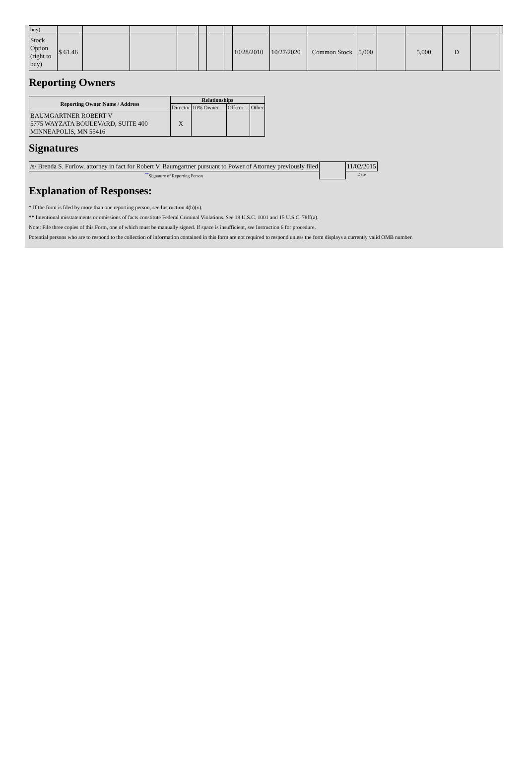| buy) | | | | | | | | | | | | | | | | |
| Stock Option (right to buy) | $ 61.46 | | | | | | | 10/28/2010 | 10/27/2020 | Common Stock | 5,000 | | 5,000 | D | | |
Reporting Owners
| Reporting Owner Name / Address | Relationships | | | |
| --- | --- | --- | --- | --- |
| | Director | 10% Owner | Officer | Other |
| BAUMGARTNER ROBERT V 5775 WAYZATA BOULEVARD, SUITE 400 MINNEAPOLIS, MN 55416 | X | | | |
Signatures
| /s/ Brenda S. Furlow, attorney in fact for Robert V. Baumgartner pursuant to Power of Attorney previously filed | | 11/02/2015 |
| <sup>**</sup> Signature of Reporting Person | | Date |
Explanation of Responses:
* If the form is filed by more than one reporting person, see Instruction 4(b)(v).
** Intentional misstatements or omissions of facts constitute Federal Criminal Violations. See 18 U.S.C. 1001 and 15 U.S.C. 78ff(a).
Note: File three copies of this Form, one of which must be manually signed. If space is insufficient, see Instruction 6 for procedure.
Potential persons who are to respond to the collection of information contained in this form are not required to respond unless the form displays a currently valid OMB number.